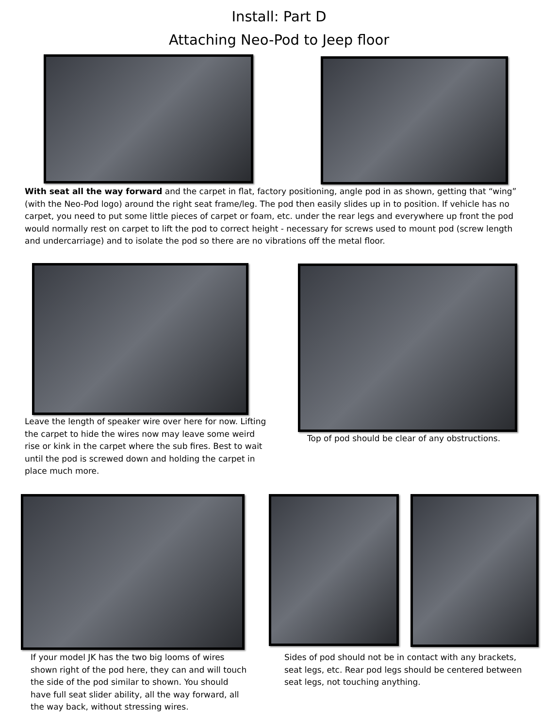Install: Part D
Attaching Neo-Pod to Jeep floor
With seat all the way forward and the carpet in flat, factory positioning, angle pod in as shown, getting that “wing” (with the Neo-Pod logo) around the right seat frame/leg. The pod then easily slides up in to position. If vehicle has no carpet, you need to put some little pieces of carpet or foam, etc. under the rear legs and everywhere up front the pod would normally rest on carpet to lift the pod to correct height - necessary for screws used to mount pod (screw length and undercarriage) and to isolate the pod so there are no vibrations off the metal floor.
Leave the length of speaker wire over here for now. Lifting the carpet to hide the wires now may leave some weird rise or kink in the carpet where the sub fires. Best to wait until the pod is screwed down and holding the carpet in place much more.
Top of pod should be clear of any obstructions.
If your model JK has the two big looms of wires shown right of the pod here, they can and will touch the side of the pod similar to shown. You should have full seat slider ability, all the way forward, all the way back, without stressing wires.
Sides of pod should not be in contact with any brackets, seat legs, etc. Rear pod legs should be centered between seat legs, not touching anything.